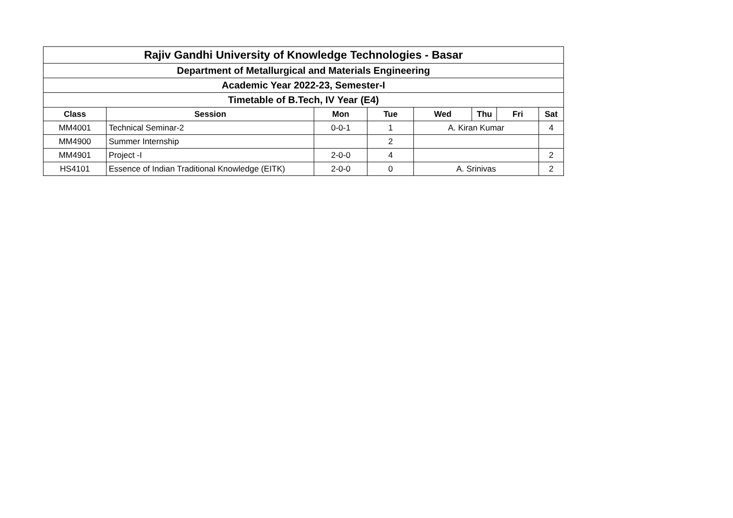| Rajiv Gandhi University of Knowledge Technologies - Basar | | | | | | | |
| Department of Metallurgical and Materials Engineering | | | | | | | |
| Academic Year 2022-23, Semester-I | | | | | | | |
| Timetable of B.Tech, IV Year (E4) | | | | | | | |
| Class | Session | Mon | Tue | Wed | Thu | Fri | Sat |
| MM4001 | Technical Seminar-2 | 0-0-1 | 1 | A. Kiran Kumar | | | 4 |
| MM4900 | Summer Internship | | 2 | | | | |
| MM4901 | Project -I | 2-0-0 | 4 | | | | 2 |
| HS4101 | Essence of Indian Traditional Knowledge (EITK) | 2-0-0 | 0 | A. Srinivas | | | 2 |